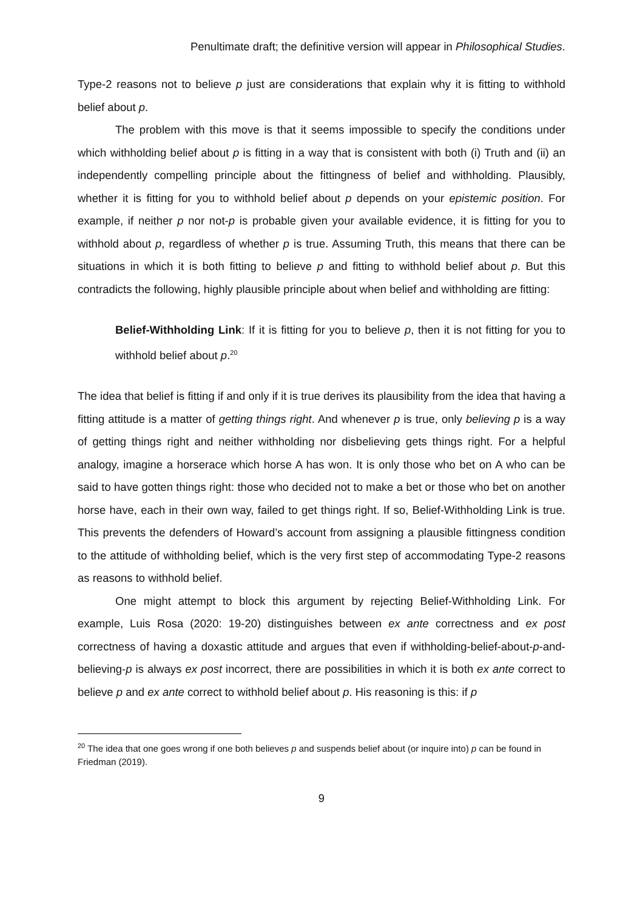Penultimate draft; the definitive version will appear in Philosophical Studies.
Type-2 reasons not to believe p just are considerations that explain why it is fitting to withhold belief about p.
The problem with this move is that it seems impossible to specify the conditions under which withholding belief about p is fitting in a way that is consistent with both (i) Truth and (ii) an independently compelling principle about the fittingness of belief and withholding. Plausibly, whether it is fitting for you to withhold belief about p depends on your epistemic position. For example, if neither p nor not-p is probable given your available evidence, it is fitting for you to withhold about p, regardless of whether p is true. Assuming Truth, this means that there can be situations in which it is both fitting to believe p and fitting to withhold belief about p. But this contradicts the following, highly plausible principle about when belief and withholding are fitting:
Belief-Withholding Link: If it is fitting for you to believe p, then it is not fitting for you to withhold belief about p.<sup>20</sup>
The idea that belief is fitting if and only if it is true derives its plausibility from the idea that having a fitting attitude is a matter of getting things right. And whenever p is true, only believing p is a way of getting things right and neither withholding nor disbelieving gets things right. For a helpful analogy, imagine a horserace which horse A has won. It is only those who bet on A who can be said to have gotten things right: those who decided not to make a bet or those who bet on another horse have, each in their own way, failed to get things right. If so, Belief-Withholding Link is true. This prevents the defenders of Howard’s account from assigning a plausible fittingness condition to the attitude of withholding belief, which is the very first step of accommodating Type-2 reasons as reasons to withhold belief.
One might attempt to block this argument by rejecting Belief-Withholding Link. For example, Luis Rosa (2020: 19-20) distinguishes between ex ante correctness and ex post correctness of having a doxastic attitude and argues that even if withholding-belief-about-p-and-believing-p is always ex post incorrect, there are possibilities in which it is both ex ante correct to believe p and ex ante correct to withhold belief about p. His reasoning is this: if p
<sup>20</sup> The idea that one goes wrong if one both believes p and suspends belief about (or inquire into) p can be found in Friedman (2019).
9